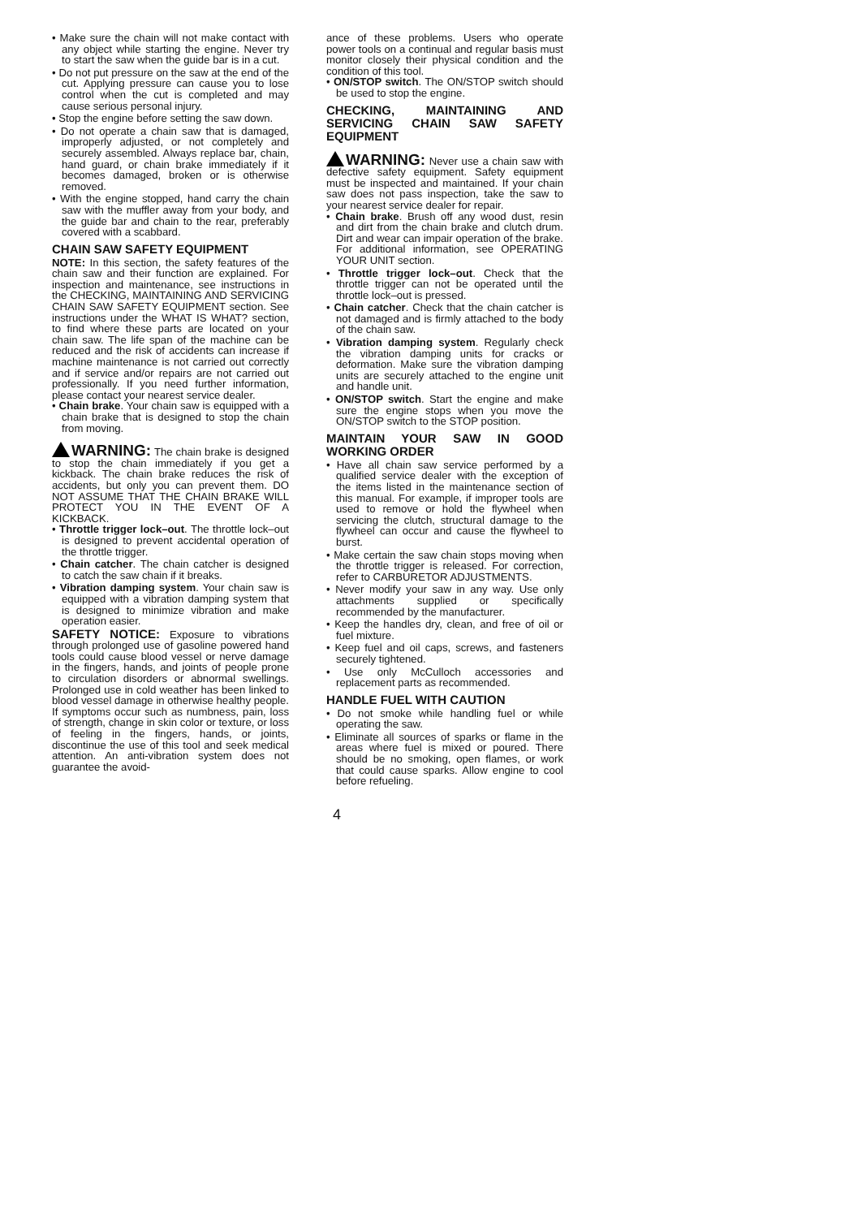• Make sure the chain will not make contact with any object while starting the engine. Never try to start the saw when the guide bar is in a cut.
• Do not put pressure on the saw at the end of the cut. Applying pressure can cause you to lose control when the cut is completed and may cause serious personal injury.
• Stop the engine before setting the saw down.
• Do not operate a chain saw that is damaged, improperly adjusted, or not completely and securely assembled. Always replace bar, chain, hand guard, or chain brake immediately if it becomes damaged, broken or is otherwise removed.
• With the engine stopped, hand carry the chain saw with the muffler away from your body, and the guide bar and chain to the rear, preferably covered with a scabbard.
CHAIN SAW SAFETY EQUIPMENT
NOTE: In this section, the safety features of the chain saw and their function are explained. For inspection and maintenance, see instructions in the CHECKING, MAINTAINING AND SERVICING CHAIN SAW SAFETY EQUIPMENT section. See instructions under the WHAT IS WHAT? section, to find where these parts are located on your chain saw. The life span of the machine can be reduced and the risk of accidents can increase if machine maintenance is not carried out correctly and if service and/or repairs are not carried out professionally. If you need further information, please contact your nearest service dealer.
• Chain brake. Your chain saw is equipped with a chain brake that is designed to stop the chain from moving.
WARNING: The chain brake is designed to stop the chain immediately if you get a kickback. The chain brake reduces the risk of accidents, but only you can prevent them. DO NOT ASSUME THAT THE CHAIN BRAKE WILL PROTECT YOU IN THE EVENT OF A KICKBACK.
• Throttle trigger lock–out. The throttle lock–out is designed to prevent accidental operation of the throttle trigger.
• Chain catcher. The chain catcher is designed to catch the saw chain if it breaks.
• Vibration damping system. Your chain saw is equipped with a vibration damping system that is designed to minimize vibration and make operation easier.
SAFETY NOTICE: Exposure to vibrations through prolonged use of gasoline powered hand tools could cause blood vessel or nerve damage in the fingers, hands, and joints of people prone to circulation disorders or abnormal swellings. Prolonged use in cold weather has been linked to blood vessel damage in otherwise healthy people. If symptoms occur such as numbness, pain, loss of strength, change in skin color or texture, or loss of feeling in the fingers, hands, or joints, discontinue the use of this tool and seek medical attention. An anti-vibration system does not guarantee the avoid-
ance of these problems. Users who operate power tools on a continual and regular basis must monitor closely their physical condition and the condition of this tool.
• ON/STOP switch. The ON/STOP switch should be used to stop the engine.
CHECKING, MAINTAINING AND SERVICING CHAIN SAW SAFETY EQUIPMENT
WARNING: Never use a chain saw with defective safety equipment. Safety equipment must be inspected and maintained. If your chain saw does not pass inspection, take the saw to your nearest service dealer for repair.
• Chain brake. Brush off any wood dust, resin and dirt from the chain brake and clutch drum. Dirt and wear can impair operation of the brake. For additional information, see OPERATING YOUR UNIT section.
• Throttle trigger lock–out. Check that the throttle trigger can not be operated until the throttle lock–out is pressed.
• Chain catcher. Check that the chain catcher is not damaged and is firmly attached to the body of the chain saw.
• Vibration damping system. Regularly check the vibration damping units for cracks or deformation. Make sure the vibration damping units are securely attached to the engine unit and handle unit.
• ON/STOP switch. Start the engine and make sure the engine stops when you move the ON/STOP switch to the STOP position.
MAINTAIN YOUR SAW IN GOOD WORKING ORDER
• Have all chain saw service performed by a qualified service dealer with the exception of the items listed in the maintenance section of this manual. For example, if improper tools are used to remove or hold the flywheel when servicing the clutch, structural damage to the flywheel can occur and cause the flywheel to burst.
• Make certain the saw chain stops moving when the throttle trigger is released. For correction, refer to CARBURETOR ADJUSTMENTS.
• Never modify your saw in any way. Use only attachments supplied or specifically recommended by the manufacturer.
• Keep the handles dry, clean, and free of oil or fuel mixture.
• Keep fuel and oil caps, screws, and fasteners securely tightened.
• Use only McCulloch accessories and replacement parts as recommended.
HANDLE FUEL WITH CAUTION
• Do not smoke while handling fuel or while operating the saw.
• Eliminate all sources of sparks or flame in the areas where fuel is mixed or poured. There should be no smoking, open flames, or work that could cause sparks. Allow engine to cool before refueling.
4